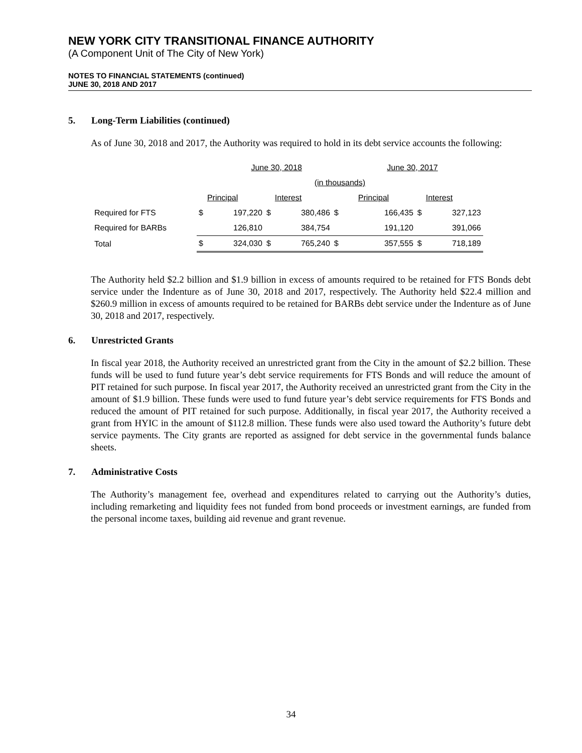NEW YORK CITY TRANSITIONAL FINANCE AUTHORITY
(A Component Unit of The City of New York)
NOTES TO FINANCIAL STATEMENTS (continued)
JUNE 30, 2018 AND 2017
5. Long-Term Liabilities (continued)
As of June 30, 2018 and 2017, the Authority was required to hold in its debt service accounts the following:
| | June 30, 2018 | | | | June 30, 2017 | | | |
| | (in thousands) | | | | | | | |
| | | Principal | | Interest | | Principal | | Interest |
| Required for FTS | $ | 197,220 | $ | 380,486 | $ | 166,435 | $ | 327,123 |
| Required for BARBs | | 126,810 | | 384,754 | | 191,120 | | 391,066 |
| Total | $ | 324,030 | $ | 765,240 | $ | 357,555 | $ | 718,189 |
The Authority held $2.2 billion and $1.9 billion in excess of amounts required to be retained for FTS Bonds debt service under the Indenture as of June 30, 2018 and 2017, respectively. The Authority held $22.4 million and $260.9 million in excess of amounts required to be retained for BARBs debt service under the Indenture as of June 30, 2018 and 2017, respectively.
6. Unrestricted Grants
In fiscal year 2018, the Authority received an unrestricted grant from the City in the amount of $2.2 billion. These funds will be used to fund future year’s debt service requirements for FTS Bonds and will reduce the amount of PIT retained for such purpose. In fiscal year 2017, the Authority received an unrestricted grant from the City in the amount of $1.9 billion. These funds were used to fund future year’s debt service requirements for FTS Bonds and reduced the amount of PIT retained for such purpose. Additionally, in fiscal year 2017, the Authority received a grant from HYIC in the amount of $112.8 million. These funds were also used toward the Authority’s future debt service payments. The City grants are reported as assigned for debt service in the governmental funds balance sheets.
7. Administrative Costs
The Authority’s management fee, overhead and expenditures related to carrying out the Authority’s duties, including remarketing and liquidity fees not funded from bond proceeds or investment earnings, are funded from the personal income taxes, building aid revenue and grant revenue.
34